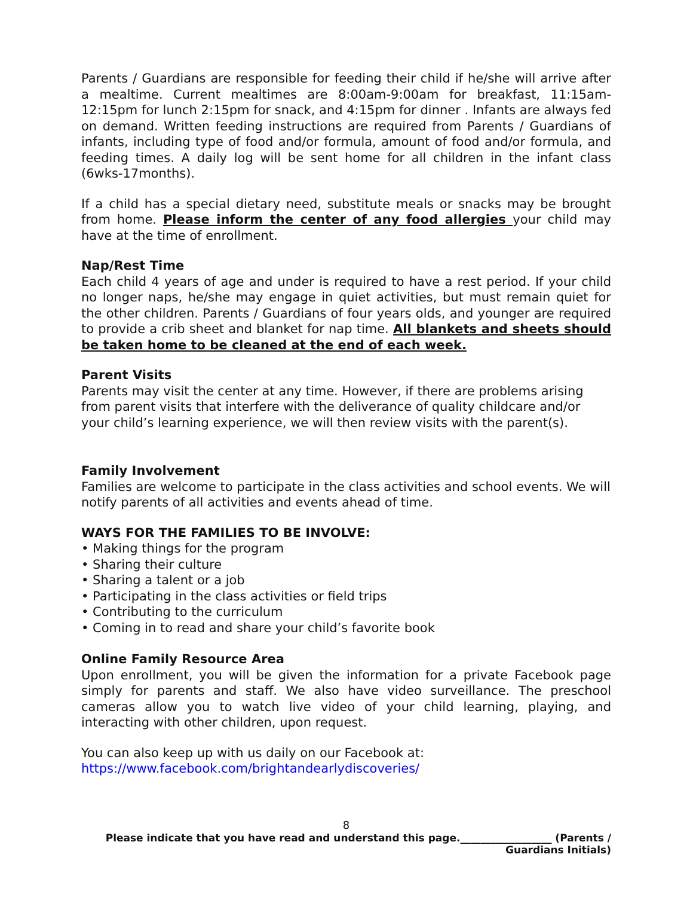Parents / Guardians are responsible for feeding their child if he/she will arrive after a mealtime. Current mealtimes are 8:00am-9:00am for breakfast, 11:15am-12:15pm for lunch 2:15pm for snack, and 4:15pm for dinner . Infants are always fed on demand. Written feeding instructions are required from Parents / Guardians of infants, including type of food and/or formula, amount of food and/or formula, and feeding times. A daily log will be sent home for all children in the infant class (6wks-17months).
If a child has a special dietary need, substitute meals or snacks may be brought from home. Please inform the center of any food allergies your child may have at the time of enrollment.
Nap/Rest Time
Each child 4 years of age and under is required to have a rest period. If your child no longer naps, he/she may engage in quiet activities, but must remain quiet for the other children. Parents / Guardians of four years olds, and younger are required to provide a crib sheet and blanket for nap time. All blankets and sheets should be taken home to be cleaned at the end of each week.
Parent Visits
Parents may visit the center at any time. However, if there are problems arising from parent visits that interfere with the deliverance of quality childcare and/or your child’s learning experience, we will then review visits with the parent(s).
Family Involvement
Families are welcome to participate in the class activities and school events. We will notify parents of all activities and events ahead of time.
WAYS FOR THE FAMILIES TO BE INVOLVE:
• Making things for the program
• Sharing their culture
• Sharing a talent or a job
• Participating in the class activities or field trips
• Contributing to the curriculum
• Coming in to read and share your child’s favorite book
Online Family Resource Area
Upon enrollment, you will be given the information for a private Facebook page simply for parents and staff. We also have video surveillance. The preschool cameras allow you to watch live video of your child learning, playing, and interacting with other children, upon request.
You can also keep up with us daily on our Facebook at:
https://www.facebook.com/brightandearlydiscoveries/
8
Please indicate that you have read and understand this page.__________________ (Parents /
Guardians Initials)